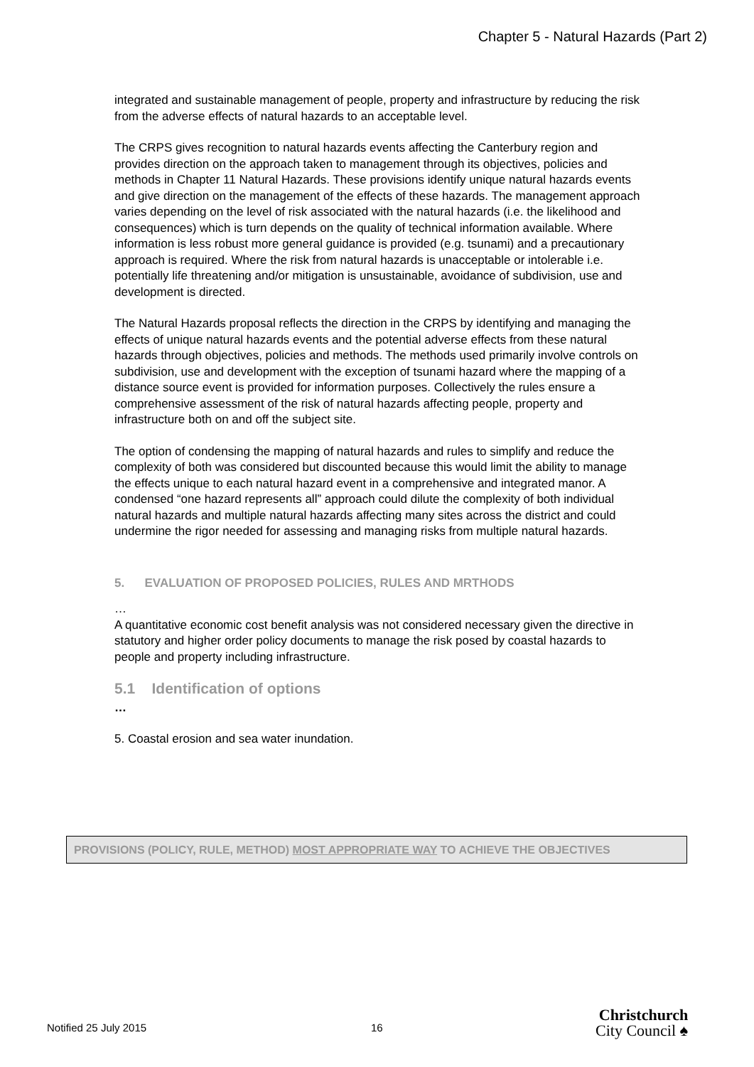Chapter 5 - Natural Hazards (Part 2)
integrated and sustainable management of people, property and infrastructure by reducing the risk from the adverse effects of natural hazards to an acceptable level.
The CRPS gives recognition to natural hazards events affecting the Canterbury region and provides direction on the approach taken to management through its objectives, policies and methods in Chapter 11 Natural Hazards. These provisions identify unique natural hazards events and give direction on the management of the effects of these hazards. The management approach varies depending on the level of risk associated with the natural hazards (i.e. the likelihood and consequences) which is turn depends on the quality of technical information available. Where information is less robust more general guidance is provided (e.g. tsunami) and a precautionary approach is required. Where the risk from natural hazards is unacceptable or intolerable i.e. potentially life threatening and/or mitigation is unsustainable, avoidance of subdivision, use and development is directed.
The Natural Hazards proposal reflects the direction in the CRPS by identifying and managing the effects of unique natural hazards events and the potential adverse effects from these natural hazards through objectives, policies and methods. The methods used primarily involve controls on subdivision, use and development with the exception of tsunami hazard where the mapping of a distance source event is provided for information purposes. Collectively the rules ensure a comprehensive assessment of the risk of natural hazards affecting people, property and infrastructure both on and off the subject site.
The option of condensing the mapping of natural hazards and rules to simplify and reduce the complexity of both was considered but discounted because this would limit the ability to manage the effects unique to each natural hazard event in a comprehensive and integrated manor. A condensed “one hazard represents all” approach could dilute the complexity of both individual natural hazards and multiple natural hazards affecting many sites across the district and could undermine the rigor needed for assessing and managing risks from multiple natural hazards.
5. EVALUATION OF PROPOSED POLICIES, RULES AND MRTHODS
…
A quantitative economic cost benefit analysis was not considered necessary given the directive in statutory and higher order policy documents to manage the risk posed by coastal hazards to people and property including infrastructure.
5.1 Identification of options
…
5. Coastal erosion and sea water inundation.
| PROVISIONS (POLICY, RULE, METHOD) MOST APPROPRIATE WAY TO ACHIEVE THE OBJECTIVES |
| --- |
Notified 25 July 2015 16
Christchurch
City Council ♠